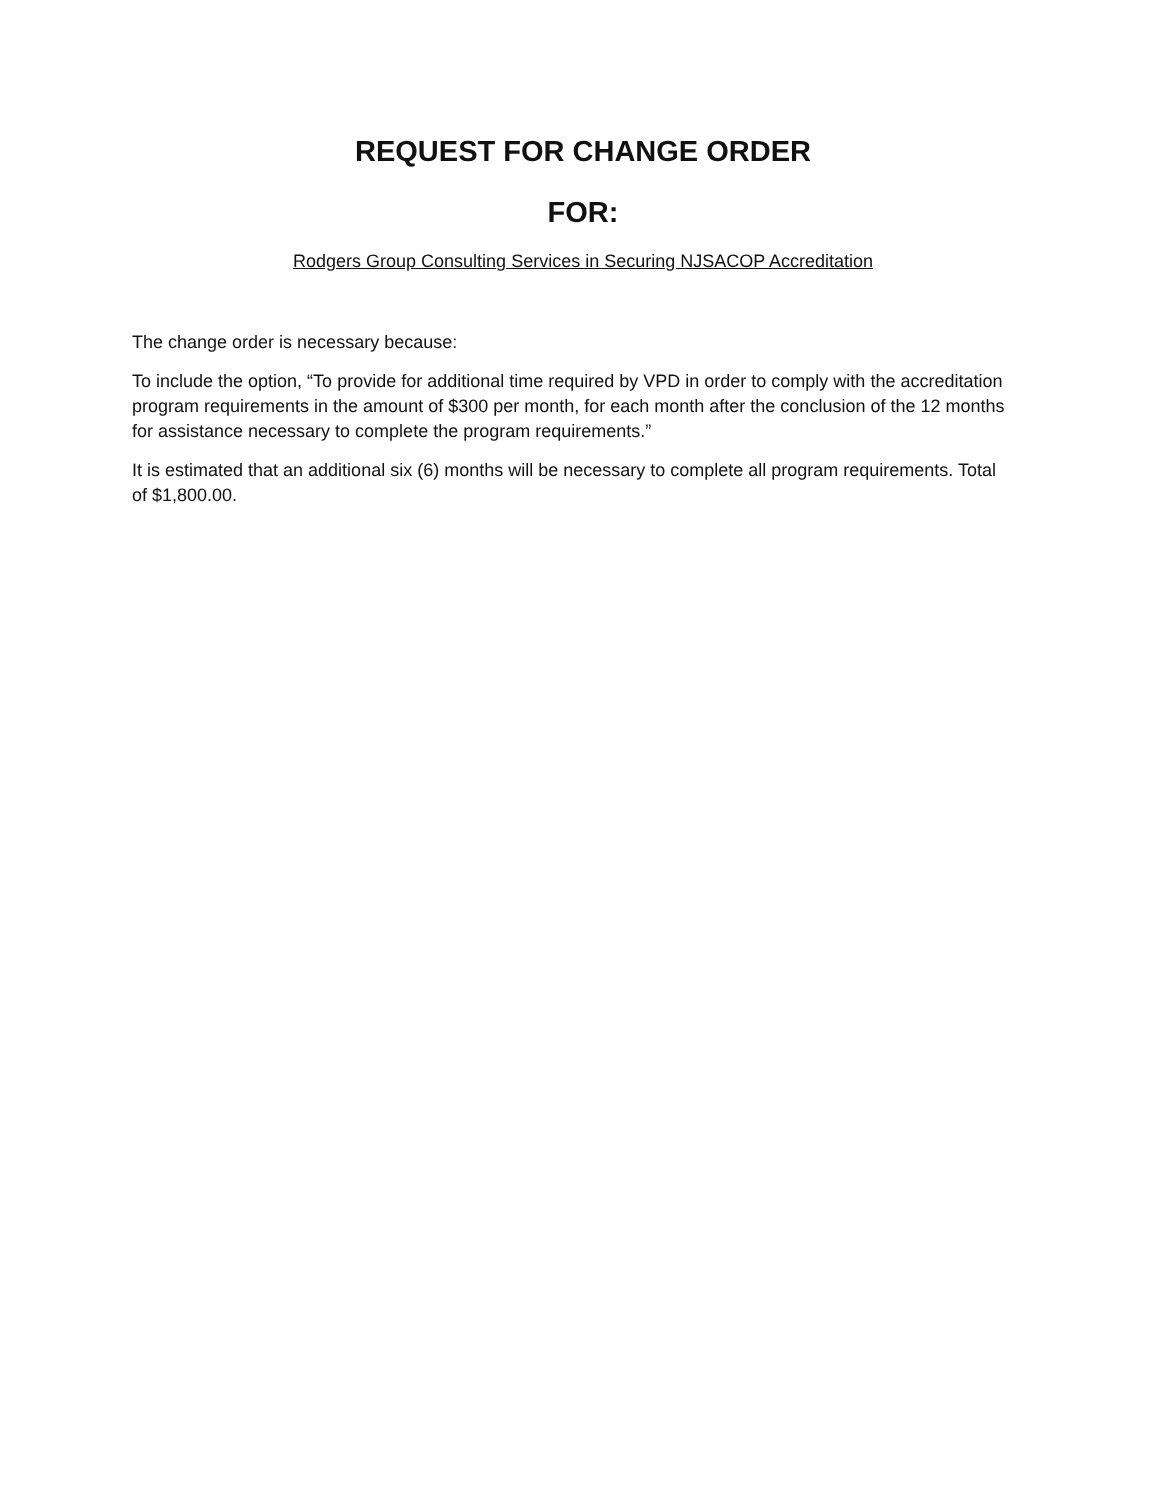REQUEST FOR CHANGE ORDER
FOR:
Rodgers Group Consulting Services in Securing NJSACOP Accreditation
The change order is necessary because:
To include the option, “To provide for additional time required by VPD in order to comply with the accreditation program requirements in the amount of $300 per month, for each month after the conclusion of the 12 months for assistance necessary to complete the program requirements.”
It is estimated that an additional six (6) months will be necessary to complete all program requirements. Total of $1,800.00.